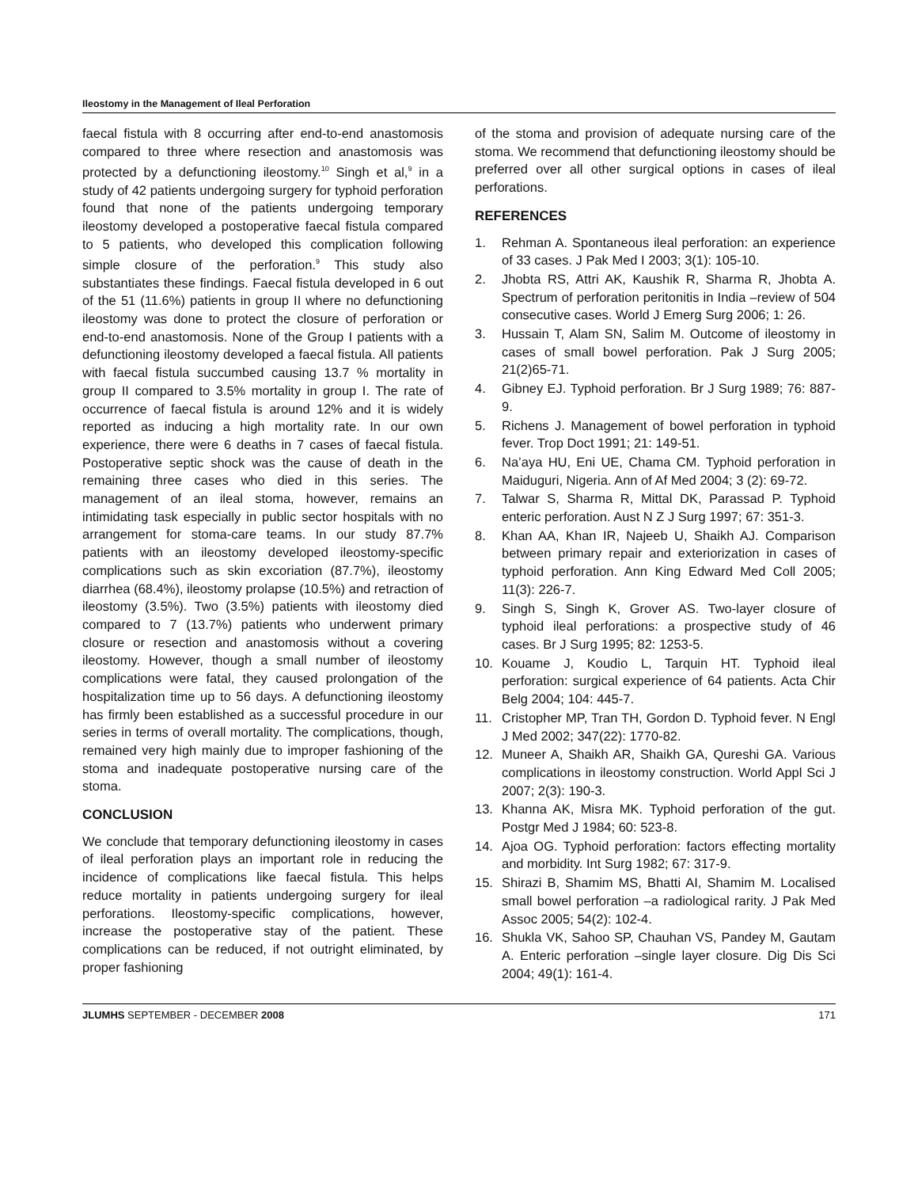Ileostomy in the Management of Ileal Perforation
faecal fistula with 8 occurring after end-to-end anastomosis compared to three where resection and anastomosis was protected by a defunctioning ileostomy.<sup>10</sup> Singh et al,<sup>9</sup> in a study of 42 patients undergoing surgery for typhoid perforation found that none of the patients undergoing temporary ileostomy developed a postoperative faecal fistula compared to 5 patients, who developed this complication following simple closure of the perforation.<sup>9</sup> This study also substantiates these findings. Faecal fistula developed in 6 out of the 51 (11.6%) patients in group II where no defunctioning ileostomy was done to protect the closure of perforation or end-to-end anastomosis. None of the Group I patients with a defunctioning ileostomy developed a faecal fistula. All patients with faecal fistula succumbed causing 13.7 % mortality in group II compared to 3.5% mortality in group I. The rate of occurrence of faecal fistula is around 12% and it is widely reported as inducing a high mortality rate. In our own experience, there were 6 deaths in 7 cases of faecal fistula. Postoperative septic shock was the cause of death in the remaining three cases who died in this series. The management of an ileal stoma, however, remains an intimidating task especially in public sector hospitals with no arrangement for stoma-care teams. In our study 87.7% patients with an ileostomy developed ileostomy-specific complications such as skin excoriation (87.7%), ileostomy diarrhea (68.4%), ileostomy prolapse (10.5%) and retraction of ileostomy (3.5%). Two (3.5%) patients with ileostomy died compared to 7 (13.7%) patients who underwent primary closure or resection and anastomosis without a covering ileostomy. However, though a small number of ileostomy complications were fatal, they caused prolongation of the hospitalization time up to 56 days. A defunctioning ileostomy has firmly been established as a successful procedure in our series in terms of overall mortality. The complications, though, remained very high mainly due to improper fashioning of the stoma and inadequate postoperative nursing care of the stoma.
CONCLUSION
We conclude that temporary defunctioning ileostomy in cases of ileal perforation plays an important role in reducing the incidence of complications like faecal fistula. This helps reduce mortality in patients undergoing surgery for ileal perforations. Ileostomy-specific complications, however, increase the postoperative stay of the patient. These complications can be reduced, if not outright eliminated, by proper fashioning
of the stoma and provision of adequate nursing care of the stoma. We recommend that defunctioning ileostomy should be preferred over all other surgical options in cases of ileal perforations.
REFERENCES
1. Rehman A. Spontaneous ileal perforation: an experience of 33 cases. J Pak Med I 2003; 3(1): 105-10.
2. Jhobta RS, Attri AK, Kaushik R, Sharma R, Jhobta A. Spectrum of perforation peritonitis in India –review of 504 consecutive cases. World J Emerg Surg 2006; 1: 26.
3. Hussain T, Alam SN, Salim M. Outcome of ileostomy in cases of small bowel perforation. Pak J Surg 2005; 21(2)65-71.
4. Gibney EJ. Typhoid perforation. Br J Surg 1989; 76: 887-9.
5. Richens J. Management of bowel perforation in typhoid fever. Trop Doct 1991; 21: 149-51.
6. Na’aya HU, Eni UE, Chama CM. Typhoid perforation in Maiduguri, Nigeria. Ann of Af Med 2004; 3 (2): 69-72.
7. Talwar S, Sharma R, Mittal DK, Parassad P. Typhoid enteric perforation. Aust N Z J Surg 1997; 67: 351-3.
8. Khan AA, Khan IR, Najeeb U, Shaikh AJ. Comparison between primary repair and exteriorization in cases of typhoid perforation. Ann King Edward Med Coll 2005; 11(3): 226-7.
9. Singh S, Singh K, Grover AS. Two-layer closure of typhoid ileal perforations: a prospective study of 46 cases. Br J Surg 1995; 82: 1253-5.
10. Kouame J, Koudio L, Tarquin HT. Typhoid ileal perforation: surgical experience of 64 patients. Acta Chir Belg 2004; 104: 445-7.
11. Cristopher MP, Tran TH, Gordon D. Typhoid fever. N Engl J Med 2002; 347(22): 1770-82.
12. Muneer A, Shaikh AR, Shaikh GA, Qureshi GA. Various complications in ileostomy construction. World Appl Sci J 2007; 2(3): 190-3.
13. Khanna AK, Misra MK. Typhoid perforation of the gut. Postgr Med J 1984; 60: 523-8.
14. Ajoa OG. Typhoid perforation: factors effecting mortality and morbidity. Int Surg 1982; 67: 317-9.
15. Shirazi B, Shamim MS, Bhatti AI, Shamim M. Localised small bowel perforation –a radiological rarity. J Pak Med Assoc 2005; 54(2): 102-4.
16. Shukla VK, Sahoo SP, Chauhan VS, Pandey M, Gautam A. Enteric perforation –single layer closure. Dig Dis Sci 2004; 49(1): 161-4.
JLUMHS SEPTEMBER - DECEMBER 2008 171